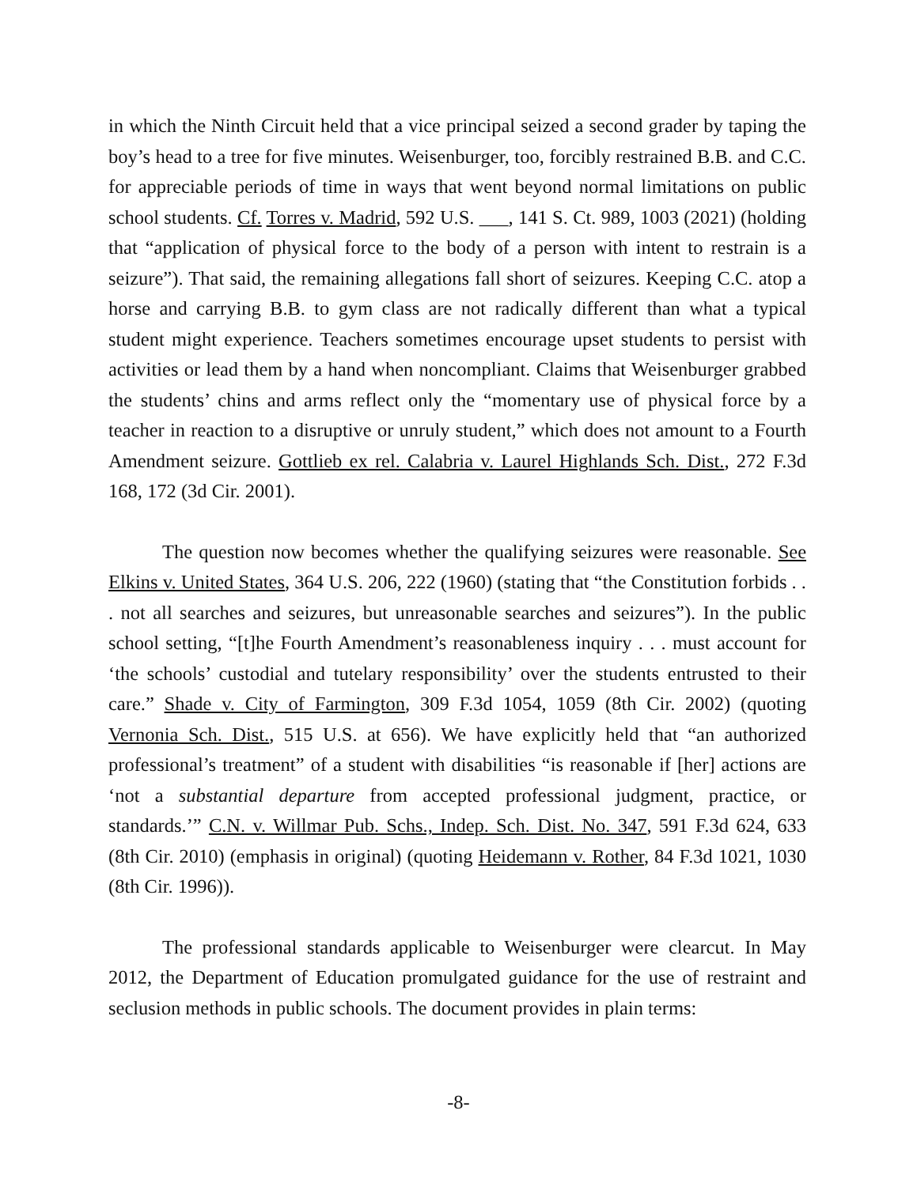in which the Ninth Circuit held that a vice principal seized a second grader by taping the boy’s head to a tree for five minutes. Weisenburger, too, forcibly restrained B.B. and C.C. for appreciable periods of time in ways that went beyond normal limitations on public school students. Cf. Torres v. Madrid, 592 U.S. ___, 141 S. Ct. 989, 1003 (2021) (holding that “application of physical force to the body of a person with intent to restrain is a seizure”). That said, the remaining allegations fall short of seizures. Keeping C.C. atop a horse and carrying B.B. to gym class are not radically different than what a typical student might experience. Teachers sometimes encourage upset students to persist with activities or lead them by a hand when noncompliant. Claims that Weisenburger grabbed the students’ chins and arms reflect only the “momentary use of physical force by a teacher in reaction to a disruptive or unruly student,” which does not amount to a Fourth Amendment seizure. Gottlieb ex rel. Calabria v. Laurel Highlands Sch. Dist., 272 F.3d 168, 172 (3d Cir. 2001).
The question now becomes whether the qualifying seizures were reasonable. See Elkins v. United States, 364 U.S. 206, 222 (1960) (stating that “the Constitution forbids . . . not all searches and seizures, but unreasonable searches and seizures”). In the public school setting, “[t]he Fourth Amendment’s reasonableness inquiry . . . must account for ‘the schools’ custodial and tutelary responsibility’ over the students entrusted to their care.” Shade v. City of Farmington, 309 F.3d 1054, 1059 (8th Cir. 2002) (quoting Vernonia Sch. Dist., 515 U.S. at 656). We have explicitly held that “an authorized professional’s treatment” of a student with disabilities “is reasonable if [her] actions are ‘not a substantial departure from accepted professional judgment, practice, or standards.’” C.N. v. Willmar Pub. Schs., Indep. Sch. Dist. No. 347, 591 F.3d 624, 633 (8th Cir. 2010) (emphasis in original) (quoting Heidemann v. Rother, 84 F.3d 1021, 1030 (8th Cir. 1996)).
The professional standards applicable to Weisenburger were clearcut. In May 2012, the Department of Education promulgated guidance for the use of restraint and seclusion methods in public schools. The document provides in plain terms:
-8-